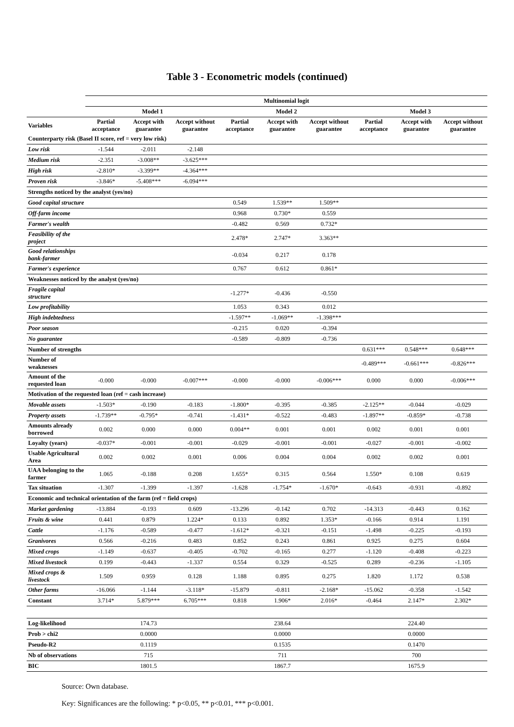Table 3 - Econometric models (continued)
| | Multinomial logit | | | | | | | | |
| --- | --- | --- | --- | --- | --- | --- | --- | --- | --- |
| | Model 1 | | | Model 2 | | | Model 3 | | |
| Variables | Partial acceptance | Accept with guarantee | Accept without guarantee | Partial acceptance | Accept with guarantee | Accept without guarantee | Partial acceptance | Accept with guarantee | Accept without guarantee |
| Counterparty risk (Basel II score, ref = very low risk) | | | | | | | | | |
| Low risk | -1.544 | -2.011 | -2.148 | | | | | | |
| Medium risk | -2.351 | -3.008** | -3.625*** | | | | | | |
| High risk | -2.810* | -3.399** | -4.364*** | | | | | | |
| Proven risk | -3.846* | -5.408*** | -6.094*** | | | | | | |
| Strengths noticed by the analyst (yes/no) | | | | | | | | | |
| Good capital structure | | | | 0.549 | 1.539** | 1.509** | | | |
| Off-farm income | | | | 0.968 | 0.730* | 0.559 | | | |
| Farmer's wealth | | | | -0.482 | 0.569 | 0.732* | | | |
| Feasibility of the project | | | | 2.478* | 2.747* | 3.363** | | | |
| Good relationships bank-farmer | | | | -0.034 | 0.217 | 0.178 | | | |
| Farmer's experience | | | | 0.767 | 0.612 | 0.861* | | | |
| Weaknesses noticed by the analyst (yes/no) | | | | | | | | | |
| Fragile capital structure | | | | -1.277* | -0.436 | -0.550 | | | |
| Low profitability | | | | 1.053 | 0.343 | 0.012 | | | |
| High indebtedness | | | | -1.597** | -1.069** | -1.398*** | | | |
| Poor season | | | | -0.215 | 0.020 | -0.394 | | | |
| No guarantee | | | | -0.589 | -0.809 | -0.736 | | | |
| Number of strengths | | | | | | | 0.631*** | 0.548*** | 0.648*** |
| Number of weaknesses | | | | | | | -0.489*** | -0.661*** | -0.826*** |
| Amount of the requested loan | -0.000 | -0.000 | -0.007*** | -0.000 | -0.000 | -0.006*** | 0.000 | 0.000 | -0.006*** |
| Motivation of the requested loan (ref = cash increase) | | | | | | | | | |
| Movable assets | -1.503* | -0.190 | -0.183 | -1.800* | -0.395 | -0.385 | -2.125** | -0.044 | -0.029 |
| Property assets | -1.739** | -0.795* | -0.741 | -1.431* | -0.522 | -0.483 | -1.897** | -0.859* | -0.738 |
| Amounts already borrowed | 0.002 | 0.000 | 0.000 | 0.004** | 0.001 | 0.001 | 0.002 | 0.001 | 0.001 |
| Loyalty (years) | -0.037* | -0.001 | -0.001 | -0.029 | -0.001 | -0.001 | -0.027 | -0.001 | -0.002 |
| Usable Agricultural Area | 0.002 | 0.002 | 0.001 | 0.006 | 0.004 | 0.004 | 0.002 | 0.002 | 0.001 |
| UAA belonging to the farmer | 1.065 | -0.188 | 0.208 | 1.655* | 0.315 | 0.564 | 1.550* | 0.108 | 0.619 |
| Tax situation | -1.307 | -1.399 | -1.397 | -1.628 | -1.754* | -1.670* | -0.643 | -0.931 | -0.892 |
| Economic and technical orientation of the farm (ref = field crops) | | | | | | | | | |
| Market gardening | -13.884 | -0.193 | 0.609 | -13.296 | -0.142 | 0.702 | -14.313 | -0.443 | 0.162 |
| Fruits & wine | 0.441 | 0.879 | 1.224* | 0.133 | 0.892 | 1.353* | -0.166 | 0.914 | 1.191 |
| Cattle | -1.176 | -0.589 | -0.477 | -1.612* | -0.321 | -0.151 | -1.498 | -0.225 | -0.193 |
| Granivores | 0.566 | -0.216 | 0.483 | 0.852 | 0.243 | 0.861 | 0.925 | 0.275 | 0.604 |
| Mixed crops | -1.149 | -0.637 | -0.405 | -0.702 | -0.165 | 0.277 | -1.120 | -0.408 | -0.223 |
| Mixed livestock | 0.199 | -0.443 | -1.337 | 0.554 | 0.329 | -0.525 | 0.289 | -0.236 | -1.105 |
| Mixed crops & livestock | 1.509 | 0.959 | 0.128 | 1.188 | 0.895 | 0.275 | 1.820 | 1.172 | 0.538 |
| Other farms | -16.066 | -1.144 | -3.118* | -15.879 | -0.811 | -2.168* | -15.062 | -0.358 | -1.542 |
| Constant | 3.714* | 5.879*** | 6.705*** | 0.818 | 1.906* | 2.016* | -0.464 | 2.147* | 2.302* |
| Log-likelihood | | 174.73 | | | 238.64 | | | 224.40 | |
| Prob > chi2 | | 0.0000 | | | 0.0000 | | | 0.0000 | |
| Pseudo-R2 | | 0.1119 | | | 0.1535 | | | 0.1470 | |
| Nb of observations | | 715 | | | 711 | | | 700 | |
| BIC | | 1801.5 | | | 1867.7 | | | 1675.9 | |
Source: Own database.
Key: Significances are the following: * p<0.05, ** p<0.01, *** p<0.001.